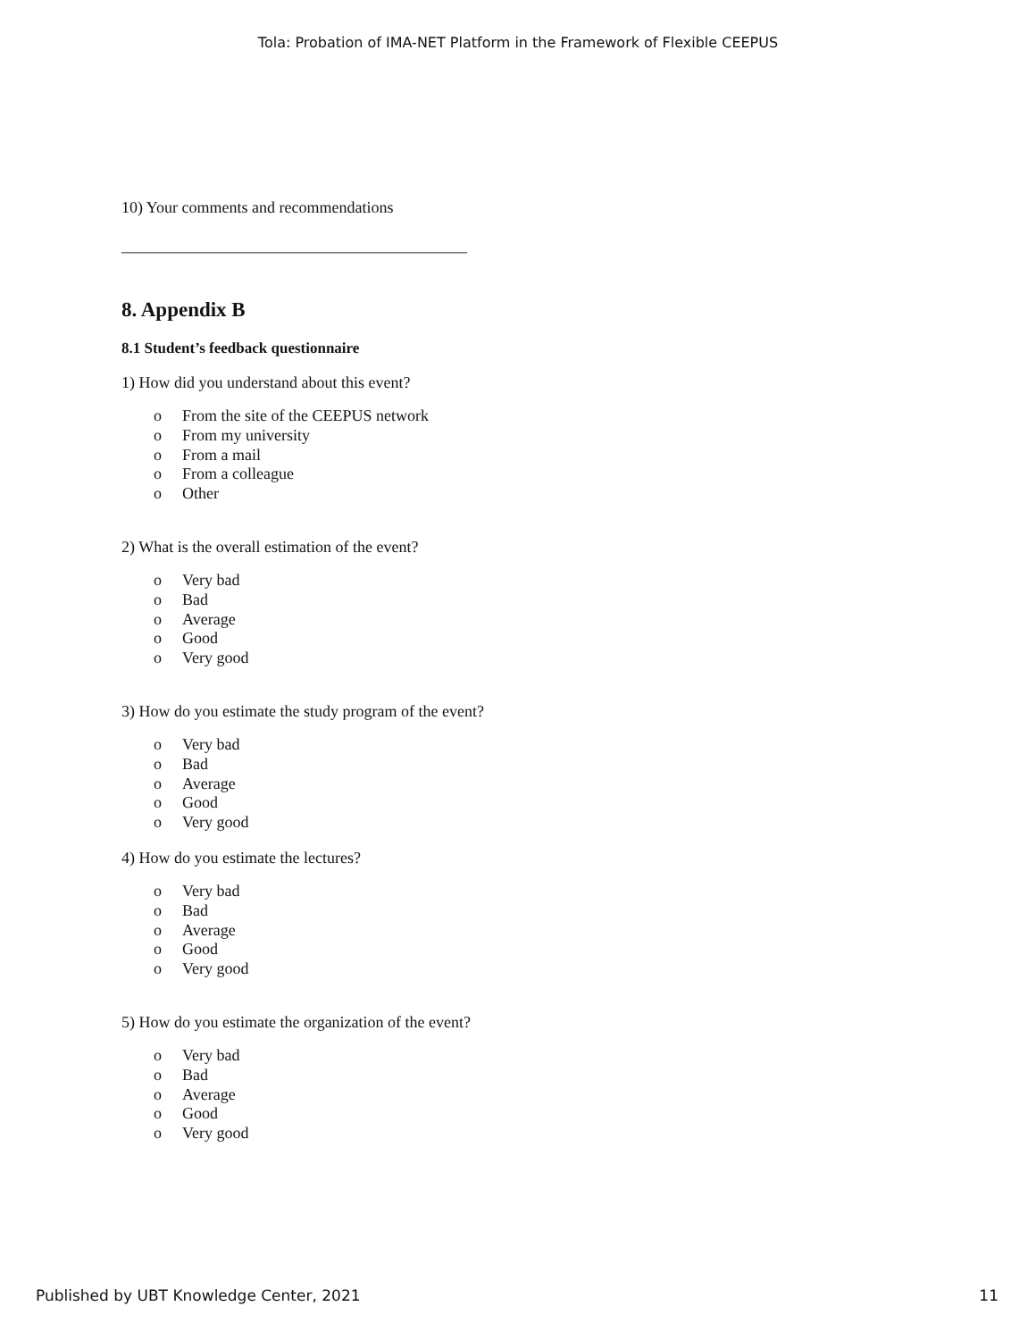Tola: Probation of IMA-NET Platform in the Framework of Flexible CEEPUS
10) Your comments and recommendations
___________________________________________
8. Appendix B
8.1 Student’s feedback questionnaire
1) How did you understand about this event?
o From the site of the CEEPUS network
o From my university
o From a mail
o From a colleague
o Other
2) What is the overall estimation of the event?
o Very bad
o Bad
o Average
o Good
o Very good
3) How do you estimate the study program of the event?
o Very bad
o Bad
o Average
o Good
o Very good
4) How do you estimate the lectures?
o Very bad
o Bad
o Average
o Good
o Very good
5) How do you estimate the organization of the event?
o Very bad
o Bad
o Average
o Good
o Very good
Published by UBT Knowledge Center, 2021 11